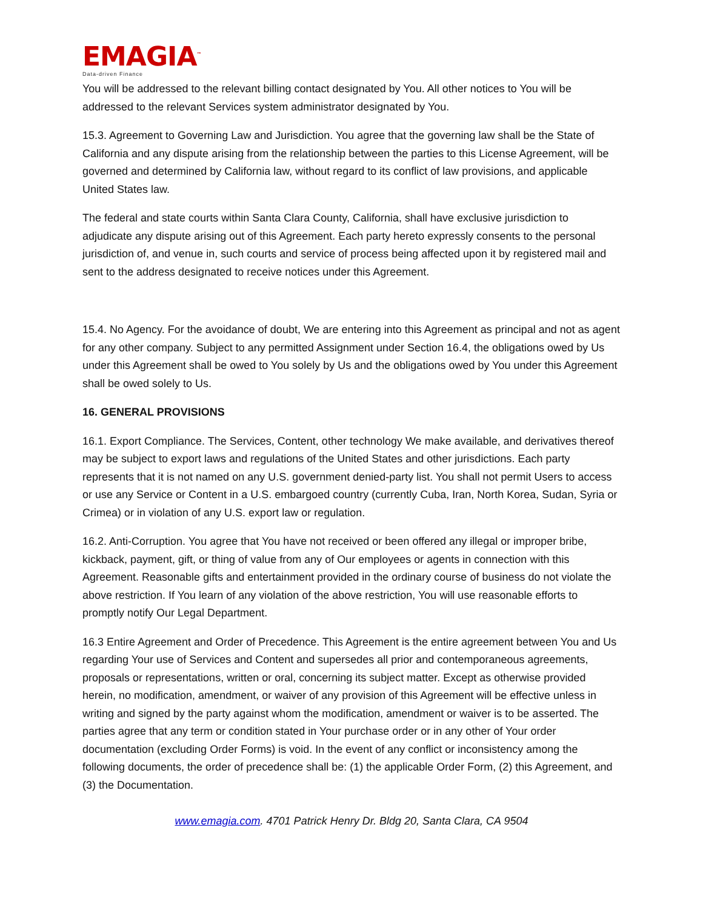EMAGIA<sup>™</sup>
Data-driven Finance
You will be addressed to the relevant billing contact designated by You. All other notices to You will be addressed to the relevant Services system administrator designated by You.
15.3. Agreement to Governing Law and Jurisdiction. You agree that the governing law shall be the State of California and any dispute arising from the relationship between the parties to this License Agreement, will be governed and determined by California law, without regard to its conflict of law provisions, and applicable United States law.
The federal and state courts within Santa Clara County, California, shall have exclusive jurisdiction to adjudicate any dispute arising out of this Agreement. Each party hereto expressly consents to the personal jurisdiction of, and venue in, such courts and service of process being affected upon it by registered mail and sent to the address designated to receive notices under this Agreement.
15.4. No Agency. For the avoidance of doubt, We are entering into this Agreement as principal and not as agent for any other company. Subject to any permitted Assignment under Section 16.4, the obligations owed by Us under this Agreement shall be owed to You solely by Us and the obligations owed by You under this Agreement shall be owed solely to Us.
16. GENERAL PROVISIONS
16.1. Export Compliance. The Services, Content, other technology We make available, and derivatives thereof may be subject to export laws and regulations of the United States and other jurisdictions. Each party represents that it is not named on any U.S. government denied-party list. You shall not permit Users to access or use any Service or Content in a U.S. embargoed country (currently Cuba, Iran, North Korea, Sudan, Syria or Crimea) or in violation of any U.S. export law or regulation.
16.2. Anti-Corruption. You agree that You have not received or been offered any illegal or improper bribe, kickback, payment, gift, or thing of value from any of Our employees or agents in connection with this Agreement. Reasonable gifts and entertainment provided in the ordinary course of business do not violate the above restriction. If You learn of any violation of the above restriction, You will use reasonable efforts to promptly notify Our Legal Department.
16.3 Entire Agreement and Order of Precedence. This Agreement is the entire agreement between You and Us regarding Your use of Services and Content and supersedes all prior and contemporaneous agreements, proposals or representations, written or oral, concerning its subject matter. Except as otherwise provided herein, no modification, amendment, or waiver of any provision of this Agreement will be effective unless in writing and signed by the party against whom the modification, amendment or waiver is to be asserted. The parties agree that any term or condition stated in Your purchase order or in any other of Your order documentation (excluding Order Forms) is void. In the event of any conflict or inconsistency among the following documents, the order of precedence shall be: (1) the applicable Order Form, (2) this Agreement, and (3) the Documentation.
www.emagia.com. 4701 Patrick Henry Dr. Bldg 20, Santa Clara, CA 9504